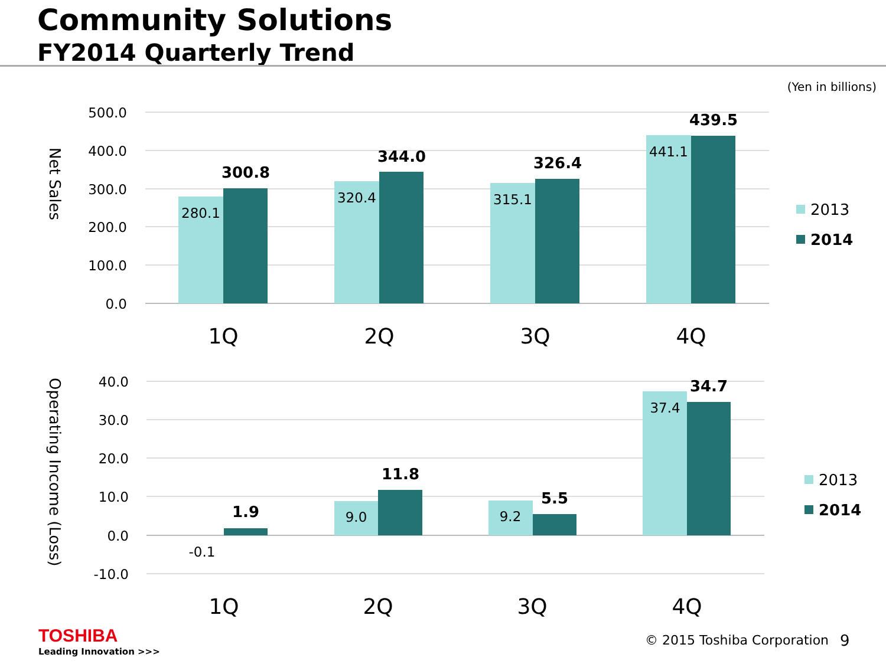Community Solutions
FY2014 Quarterly Trend
(Yen in billions)
500.0
400.0
300.0
200.0
100.0
0.0
Net Sales
280.1
320.4
315.1
441.1
300.8
344.0
326.4
439.5
1Q
2Q
3Q
4Q
2013
2014
40.0
30.0
20.0
10.0
0.0
-10.0
Operating Income (Loss)
-0.1
9.0
9.2
37.4
1.9
11.8
5.5
34.7
1Q
2Q
3Q
4Q
2013
2014
TOSHIBA
Leading Innovation >>>
© 2015 Toshiba Corporation 9